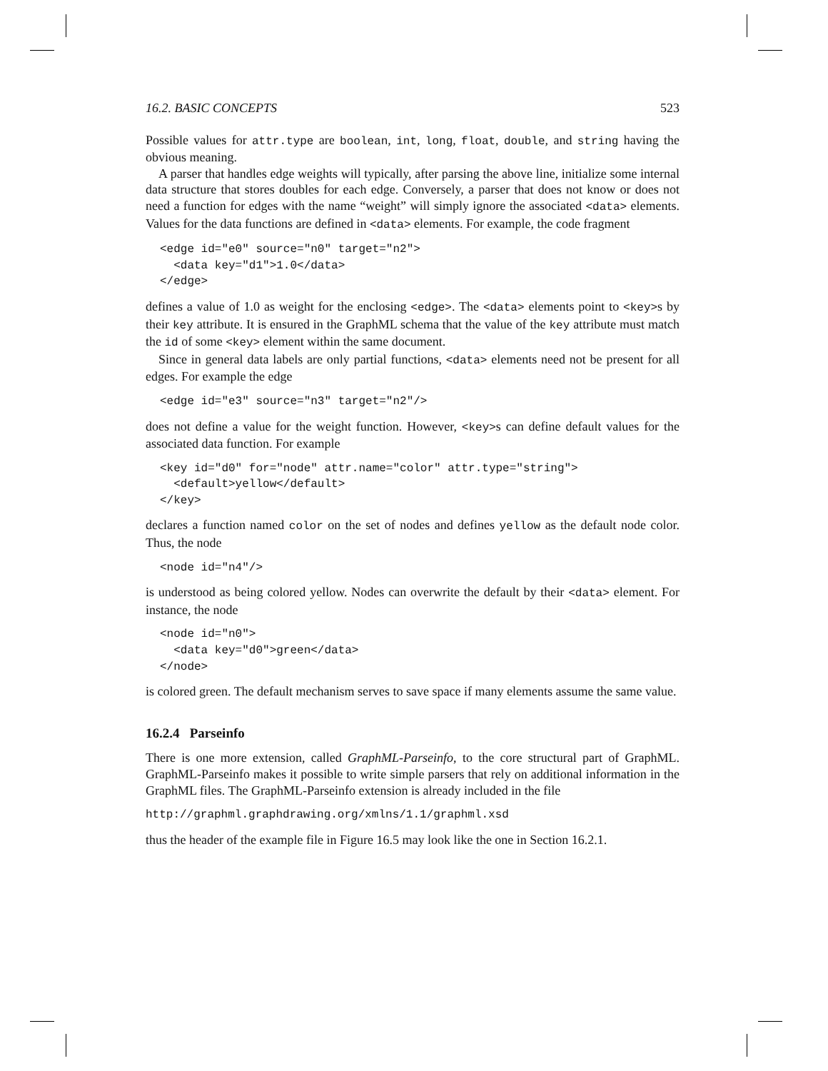16.2. BASIC CONCEPTS 523
Possible values for attr.type are boolean, int, long, float, double, and string having the obvious meaning.
A parser that handles edge weights will typically, after parsing the above line, initialize some internal data structure that stores doubles for each edge. Conversely, a parser that does not know or does not need a function for edges with the name “weight” will simply ignore the associated <data> elements. Values for the data functions are defined in <data> elements. For example, the code fragment
<edge id="e0" source="n0" target="n2">
  <data key="d1">1.0</data>
</edge>
defines a value of 1.0 as weight for the enclosing <edge>. The <data> elements point to <key>s by their key attribute. It is ensured in the GraphML schema that the value of the key attribute must match the id of some <key> element within the same document.
Since in general data labels are only partial functions, <data> elements need not be present for all edges. For example the edge
<edge id="e3" source="n3" target="n2"/>
does not define a value for the weight function. However, <key>s can define default values for the associated data function. For example
<key id="d0" for="node" attr.name="color" attr.type="string">
  <default>yellow</default>
</key>
declares a function named color on the set of nodes and defines yellow as the default node color. Thus, the node
<node id="n4"/>
is understood as being colored yellow. Nodes can overwrite the default by their <data> element. For instance, the node
<node id="n0">
  <data key="d0">green</data>
</node>
is colored green. The default mechanism serves to save space if many elements assume the same value.
16.2.4 Parseinfo
There is one more extension, called GraphML-Parseinfo, to the core structural part of GraphML. GraphML-Parseinfo makes it possible to write simple parsers that rely on additional information in the GraphML files. The GraphML-Parseinfo extension is already included in the file
http://graphml.graphdrawing.org/xmlns/1.1/graphml.xsd
thus the header of the example file in Figure 16.5 may look like the one in Section 16.2.1.